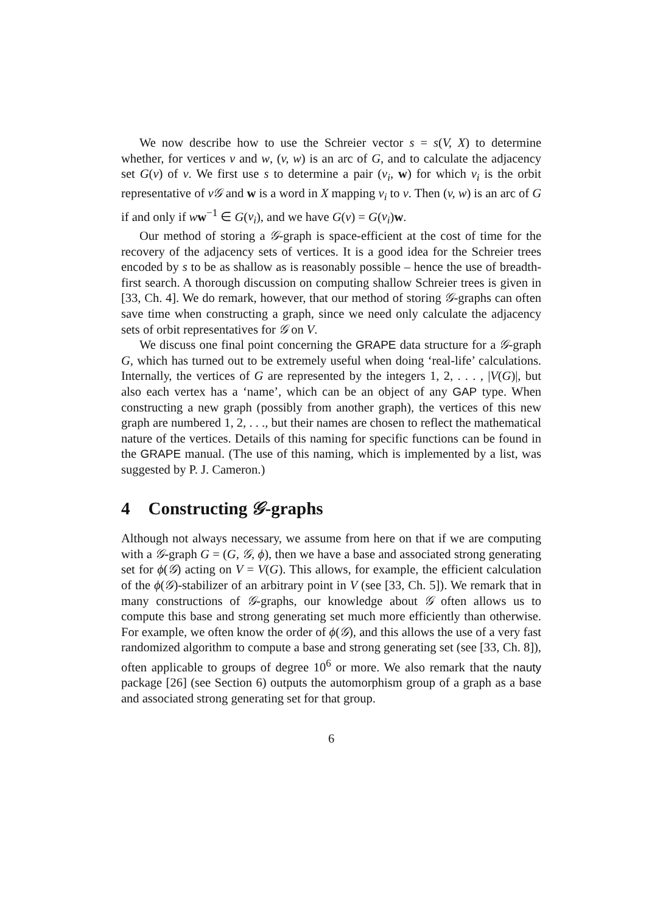We now describe how to use the Schreier vector s = s(V, X) to determine whether, for vertices v and w, (v, w) is an arc of G, and to calculate the adjacency set G(v) of v. We first use s to determine a pair (v<sub>i</sub>, w) for which v<sub>i</sub> is the orbit representative of v𝒢 and w is a word in X mapping v<sub>i</sub> to v. Then (v, w) is an arc of G if and only if ww<sup>−1</sup> ∈ G(v<sub>i</sub>), and we have G(v) = G(v<sub>i</sub>)w.
Our method of storing a 𝒢-graph is space-efficient at the cost of time for the recovery of the adjacency sets of vertices. It is a good idea for the Schreier trees encoded by s to be as shallow as is reasonably possible – hence the use of breadth-first search. A thorough discussion on computing shallow Schreier trees is given in [33, Ch. 4]. We do remark, however, that our method of storing 𝒢-graphs can often save time when constructing a graph, since we need only calculate the adjacency sets of orbit representatives for 𝒢 on V.
We discuss one final point concerning the GRAPE data structure for a 𝒢-graph G, which has turned out to be extremely useful when doing ‘real-life’ calculations. Internally, the vertices of G are represented by the integers 1, 2, . . . , |V(G)|, but also each vertex has a ‘name’, which can be an object of any GAP type. When constructing a new graph (possibly from another graph), the vertices of this new graph are numbered 1, 2, . . ., but their names are chosen to reflect the mathematical nature of the vertices. Details of this naming for specific functions can be found in the GRAPE manual. (The use of this naming, which is implemented by a list, was suggested by P. J. Cameron.)
4 Constructing 𝒢-graphs
Although not always necessary, we assume from here on that if we are computing with a 𝒢-graph G = (G, 𝒢, ϕ), then we have a base and associated strong generating set for ϕ(𝒢) acting on V = V(G). This allows, for example, the efficient calculation of the ϕ(𝒢)-stabilizer of an arbitrary point in V (see [33, Ch. 5]). We remark that in many constructions of 𝒢-graphs, our knowledge about 𝒢 often allows us to compute this base and strong generating set much more efficiently than otherwise. For example, we often know the order of ϕ(𝒢), and this allows the use of a very fast randomized algorithm to compute a base and strong generating set (see [33, Ch. 8]), often applicable to groups of degree 10<sup>6</sup> or more. We also remark that the nauty package [26] (see Section 6) outputs the automorphism group of a graph as a base and associated strong generating set for that group.
6